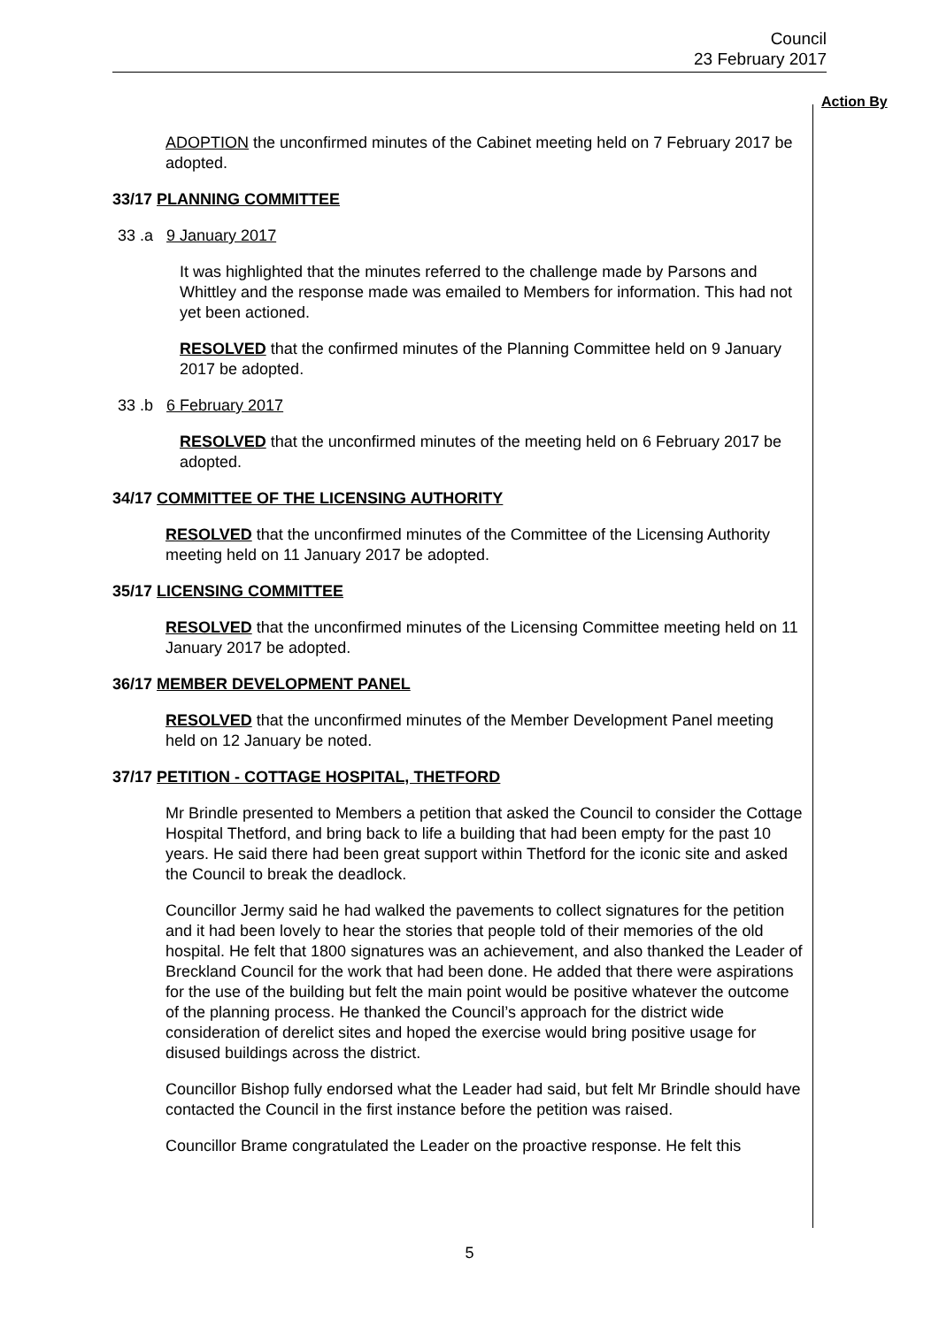Council
23 February 2017
Action By
ADOPTION the unconfirmed minutes of the Cabinet meeting held on 7 February 2017 be adopted.
33/17 PLANNING COMMITTEE
33 .a 9 January 2017
It was highlighted that the minutes referred to the challenge made by Parsons and Whittley and the response made was emailed to Members for information. This had not yet been actioned.
RESOLVED that the confirmed minutes of the Planning Committee held on 9 January 2017 be adopted.
33 .b 6 February 2017
RESOLVED that the unconfirmed minutes of the meeting held on 6 February 2017 be adopted.
34/17 COMMITTEE OF THE LICENSING AUTHORITY
RESOLVED that the unconfirmed minutes of the Committee of the Licensing Authority meeting held on 11 January 2017 be adopted.
35/17 LICENSING COMMITTEE
RESOLVED that the unconfirmed minutes of the Licensing Committee meeting held on 11 January 2017 be adopted.
36/17 MEMBER DEVELOPMENT PANEL
RESOLVED that the unconfirmed minutes of the Member Development Panel meeting held on 12 January be noted.
37/17 PETITION - COTTAGE HOSPITAL, THETFORD
Mr Brindle presented to Members a petition that asked the Council to consider the Cottage Hospital Thetford, and bring back to life a building that had been empty for the past 10 years. He said there had been great support within Thetford for the iconic site and asked the Council to break the deadlock.
Councillor Jermy said he had walked the pavements to collect signatures for the petition and it had been lovely to hear the stories that people told of their memories of the old hospital. He felt that 1800 signatures was an achievement, and also thanked the Leader of Breckland Council for the work that had been done. He added that there were aspirations for the use of the building but felt the main point would be positive whatever the outcome of the planning process. He thanked the Council’s approach for the district wide consideration of derelict sites and hoped the exercise would bring positive usage for disused buildings across the district.
Councillor Bishop fully endorsed what the Leader had said, but felt Mr Brindle should have contacted the Council in the first instance before the petition was raised.
Councillor Brame congratulated the Leader on the proactive response. He felt this
5